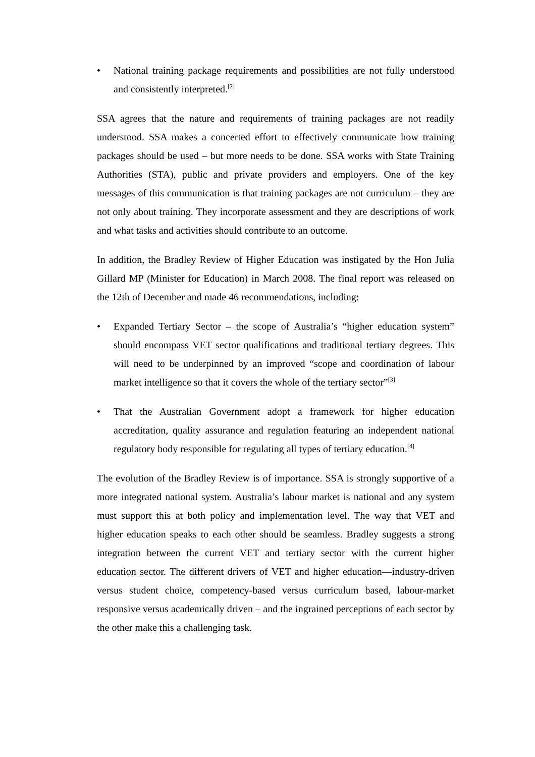• National training package requirements and possibilities are not fully understood and consistently interpreted.<sup>[2]</sup>
SSA agrees that the nature and requirements of training packages are not readily understood. SSA makes a concerted effort to effectively communicate how training packages should be used – but more needs to be done. SSA works with State Training Authorities (STA), public and private providers and employers. One of the key messages of this communication is that training packages are not curriculum – they are not only about training. They incorporate assessment and they are descriptions of work and what tasks and activities should contribute to an outcome.
In addition, the Bradley Review of Higher Education was instigated by the Hon Julia Gillard MP (Minister for Education) in March 2008. The final report was released on the 12th of December and made 46 recommendations, including:
• Expanded Tertiary Sector – the scope of Australia’s “higher education system” should encompass VET sector qualifications and traditional tertiary degrees. This will need to be underpinned by an improved “scope and coordination of labour market intelligence so that it covers the whole of the tertiary sector”<sup>[3]</sup>
• That the Australian Government adopt a framework for higher education accreditation, quality assurance and regulation featuring an independent national regulatory body responsible for regulating all types of tertiary education.<sup>[4]</sup>
The evolution of the Bradley Review is of importance. SSA is strongly supportive of a more integrated national system. Australia’s labour market is national and any system must support this at both policy and implementation level. The way that VET and higher education speaks to each other should be seamless. Bradley suggests a strong integration between the current VET and tertiary sector with the current higher education sector. The different drivers of VET and higher education—industry-driven versus student choice, competency-based versus curriculum based, labour-market responsive versus academically driven – and the ingrained perceptions of each sector by the other make this a challenging task.